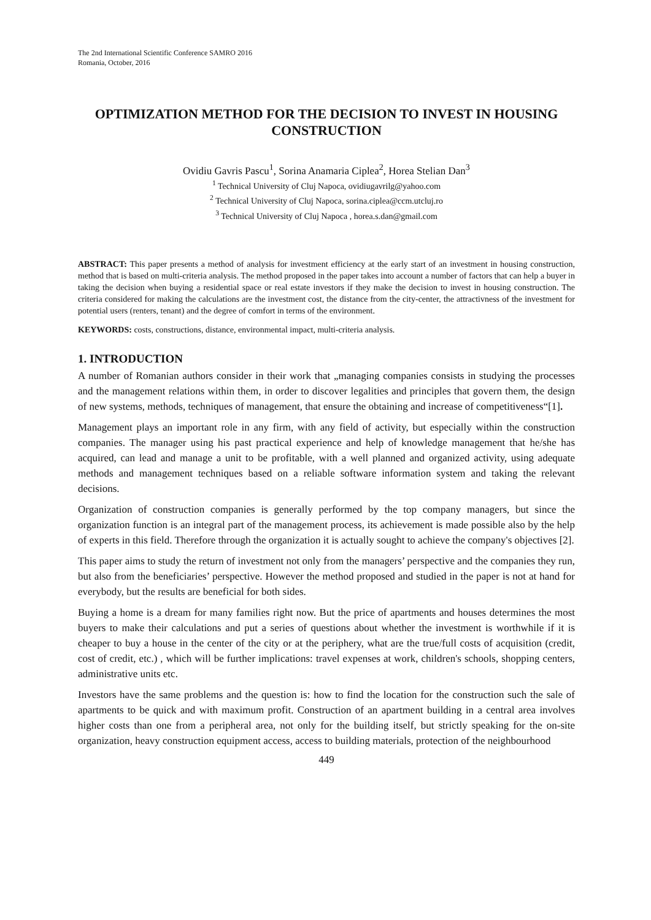The 2nd International Scientific Conference SAMRO 2016
Romania, October, 2016
OPTIMIZATION METHOD FOR THE DECISION TO INVEST IN HOUSING CONSTRUCTION
Ovidiu Gavris Pascu<sup>1</sup>, Sorina Anamaria Ciplea<sup>2</sup>, Horea Stelian Dan<sup>3</sup>
<sup>1</sup> Technical University of Cluj Napoca, ovidiugavrilg@yahoo.com
<sup>2</sup> Technical University of Cluj Napoca, sorina.ciplea@ccm.utcluj.ro
<sup>3</sup> Technical University of Cluj Napoca , horea.s.dan@gmail.com
ABSTRACT: This paper presents a method of analysis for investment efficiency at the early start of an investment in housing construction, method that is based on multi-criteria analysis. The method proposed in the paper takes into account a number of factors that can help a buyer in taking the decision when buying a residential space or real estate investors if they make the decision to invest in housing construction. The criteria considered for making the calculations are the investment cost, the distance from the city-center, the attractivness of the investment for potential users (renters, tenant) and the degree of comfort in terms of the environment.
KEYWORDS: costs, constructions, distance, environmental impact, multi-criteria analysis.
1. INTRODUCTION
A number of Romanian authors consider in their work that „managing companies consists in studying the processes and the management relations within them, in order to discover legalities and principles that govern them, the design of new systems, methods, techniques of management, that ensure the obtaining and increase of competitiveness“[1].
Management plays an important role in any firm, with any field of activity, but especially within the construction companies. The manager using his past practical experience and help of knowledge management that he/she has acquired, can lead and manage a unit to be profitable, with a well planned and organized activity, using adequate methods and management techniques based on a reliable software information system and taking the relevant decisions.
Organization of construction companies is generally performed by the top company managers, but since the organization function is an integral part of the management process, its achievement is made possible also by the help of experts in this field. Therefore through the organization it is actually sought to achieve the company's objectives [2].
This paper aims to study the return of investment not only from the managers’ perspective and the companies they run, but also from the beneficiaries’ perspective. However the method proposed and studied in the paper is not at hand for everybody, but the results are beneficial for both sides.
Buying a home is a dream for many families right now. But the price of apartments and houses determines the most buyers to make their calculations and put a series of questions about whether the investment is worthwhile if it is cheaper to buy a house in the center of the city or at the periphery, what are the true/full costs of acquisition (credit, cost of credit, etc.) , which will be further implications: travel expenses at work, children's schools, shopping centers, administrative units etc.
Investors have the same problems and the question is: how to find the location for the construction such the sale of apartments to be quick and with maximum profit. Construction of an apartment building in a central area involves higher costs than one from a peripheral area, not only for the building itself, but strictly speaking for the on-site organization, heavy construction equipment access, access to building materials, protection of the neighbourhood
449